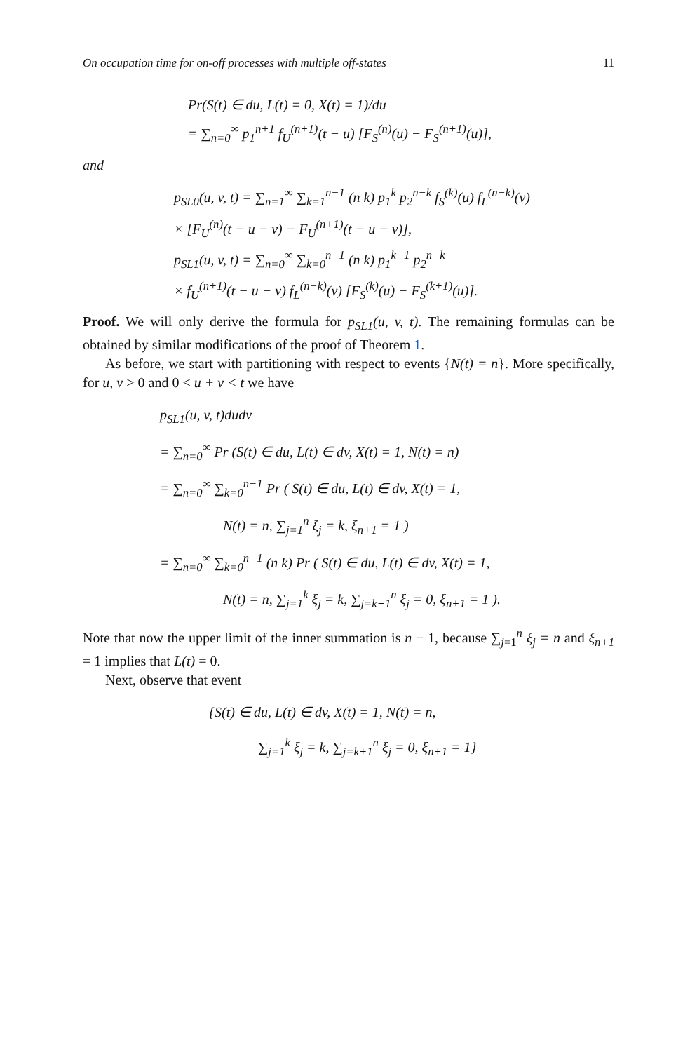On occupation time for on-off processes with multiple off-states 11
Pr(S(t) ∈ du, L(t) = 0, X(t) = 1)/du
= ∑<sub>n=0</sub><sup>∞</sup> p<sub>1</sub><sup>n+1</sup> f<sub>U</sub><sup>(n+1)</sup>(t − u) [F<sub>S</sub><sup>(n)</sup>(u) − F<sub>S</sub><sup>(n+1)</sup>(u)],
and
p<sub>SL0</sub>(u, v, t) = ∑<sub>n=1</sub><sup>∞</sup> ∑<sub>k=1</sub><sup>n−1</sup> (n k) p<sub>1</sub><sup>k</sup> p<sub>2</sub><sup>n−k</sup> f<sub>S</sub><sup>(k)</sup>(u) f<sub>L</sub><sup>(n−k)</sup>(v)
× [F<sub>U</sub><sup>(n)</sup>(t − u − v) − F<sub>U</sub><sup>(n+1)</sup>(t − u − v)],
p<sub>SL1</sub>(u, v, t) = ∑<sub>n=0</sub><sup>∞</sup> ∑<sub>k=0</sub><sup>n−1</sup> (n k) p<sub>1</sub><sup>k+1</sup> p<sub>2</sub><sup>n−k</sup>
× f<sub>U</sub><sup>(n+1)</sup>(t − u − v) f<sub>L</sub><sup>(n−k)</sup>(v) [F<sub>S</sub><sup>(k)</sup>(u) − F<sub>S</sub><sup>(k+1)</sup>(u)].
Proof. We will only derive the formula for p<sub>SL1</sub>(u, v, t). The remaining formulas can be obtained by similar modifications of the proof of Theorem 1.
As before, we start with partitioning with respect to events {N(t) = n}. More specifically, for u, v > 0 and 0 < u + v < t we have
p<sub>SL1</sub>(u, v, t)dudv
= ∑<sub>n=0</sub><sup>∞</sup> Pr (S(t) ∈ du, L(t) ∈ dv, X(t) = 1, N(t) = n)
= ∑<sub>n=0</sub><sup>∞</sup> ∑<sub>k=0</sub><sup>n−1</sup> Pr ( S(t) ∈ du, L(t) ∈ dv, X(t) = 1,
N(t) = n, ∑<sub>j=1</sub><sup>n</sup> ξ<sub>j</sub> = k, ξ<sub>n+1</sub> = 1 )
= ∑<sub>n=0</sub><sup>∞</sup> ∑<sub>k=0</sub><sup>n−1</sup> (n k) Pr ( S(t) ∈ du, L(t) ∈ dv, X(t) = 1,
N(t) = n, ∑<sub>j=1</sub><sup>k</sup> ξ<sub>j</sub> = k, ∑<sub>j=k+1</sub><sup>n</sup> ξ<sub>j</sub> = 0, ξ<sub>n+1</sub> = 1 ).
Note that now the upper limit of the inner summation is n − 1, because ∑<sub>j=1</sub><sup>n</sup> ξ<sub>j</sub> = n and ξ<sub>n+1</sub> = 1 implies that L(t) = 0.
Next, observe that event
{S(t) ∈ du, L(t) ∈ dv, X(t) = 1, N(t) = n,
∑<sub>j=1</sub><sup>k</sup> ξ<sub>j</sub> = k, ∑<sub>j=k+1</sub><sup>n</sup> ξ<sub>j</sub> = 0, ξ<sub>n+1</sub> = 1}